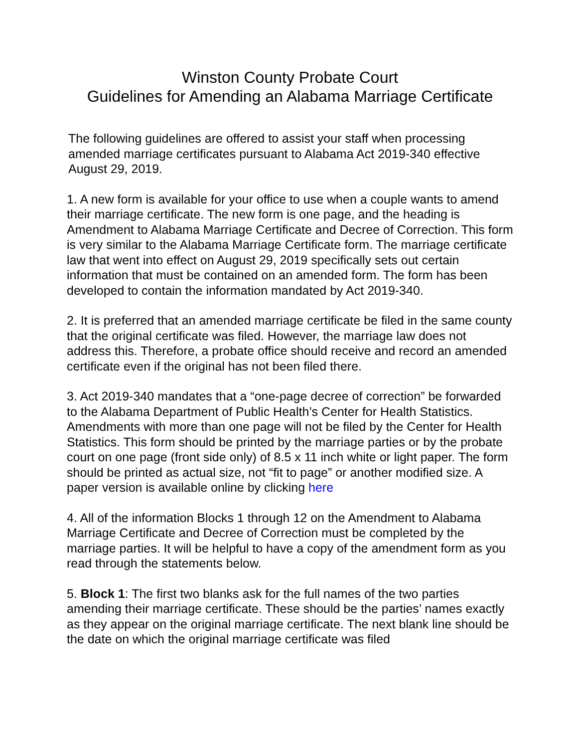Winston County Probate Court
Guidelines for Amending an Alabama Marriage Certificate
The following guidelines are offered to assist your staff when processing amended marriage certificates pursuant to Alabama Act 2019-340 effective August 29, 2019.
1. A new form is available for your office to use when a couple wants to amend their marriage certificate. The new form is one page, and the heading is Amendment to Alabama Marriage Certificate and Decree of Correction. This form is very similar to the Alabama Marriage Certificate form. The marriage certificate law that went into effect on August 29, 2019 specifically sets out certain information that must be contained on an amended form. The form has been developed to contain the information mandated by Act 2019-340.
2. It is preferred that an amended marriage certificate be filed in the same county that the original certificate was filed. However, the marriage law does not address this. Therefore, a probate office should receive and record an amended certificate even if the original has not been filed there.
3. Act 2019-340 mandates that a “one-page decree of correction” be forwarded to the Alabama Department of Public Health’s Center for Health Statistics. Amendments with more than one page will not be filed by the Center for Health Statistics. This form should be printed by the marriage parties or by the probate court on one page (front side only) of 8.5 x 11 inch white or light paper. The form should be printed as actual size, not “fit to page” or another modified size. A paper version is available online by clicking here
4. All of the information Blocks 1 through 12 on the Amendment to Alabama Marriage Certificate and Decree of Correction must be completed by the marriage parties. It will be helpful to have a copy of the amendment form as you read through the statements below.
5. Block 1: The first two blanks ask for the full names of the two parties amending their marriage certificate. These should be the parties’ names exactly as they appear on the original marriage certificate. The next blank line should be the date on which the original marriage certificate was filed